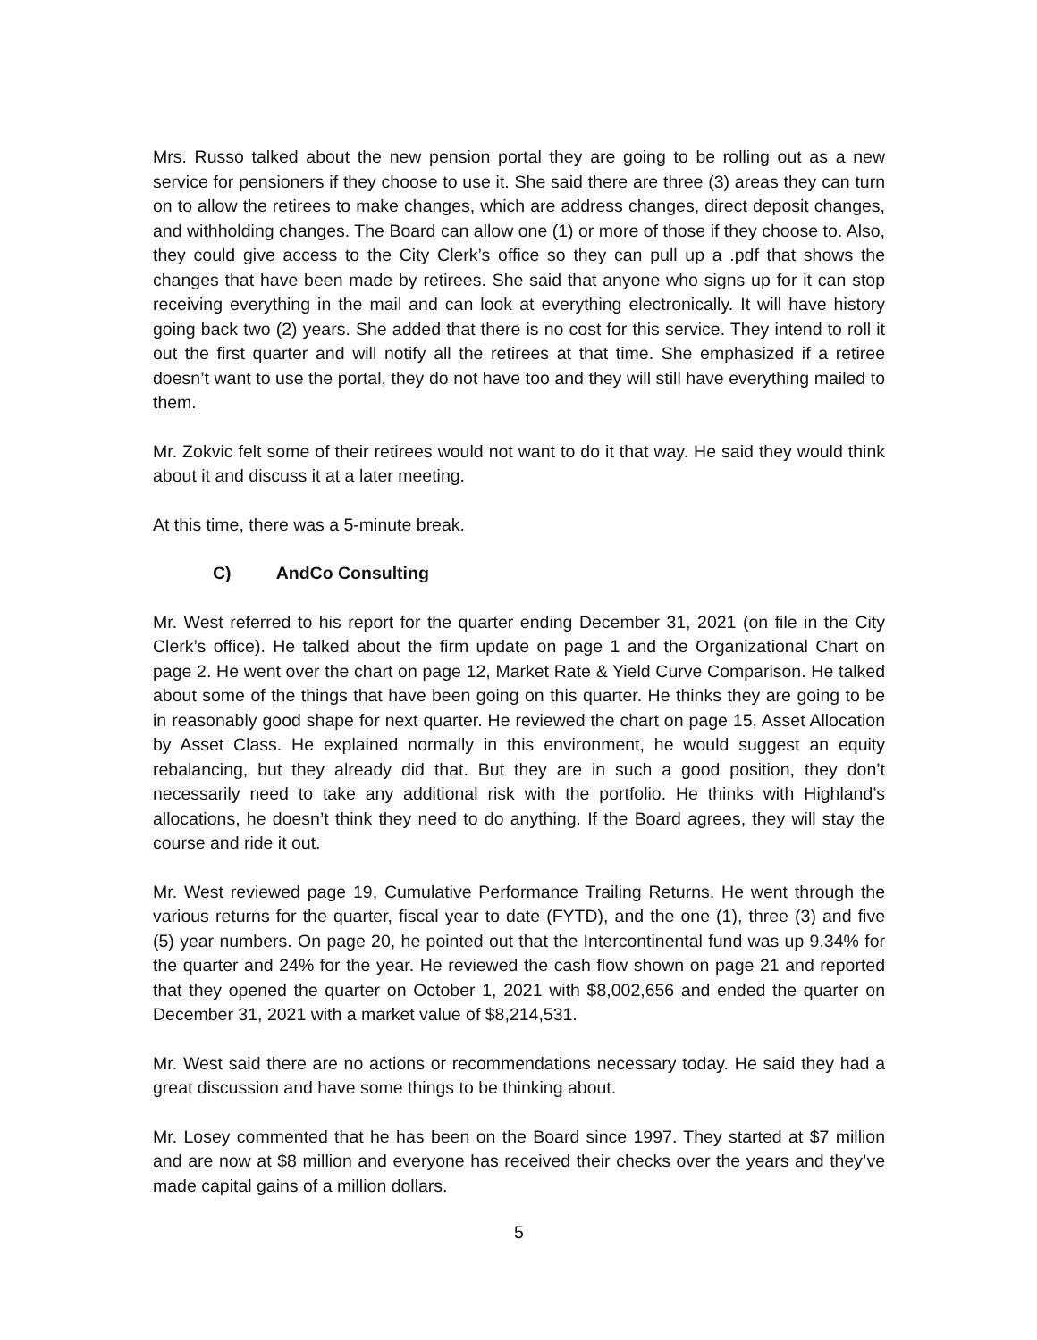Mrs. Russo talked about the new pension portal they are going to be rolling out as a new service for pensioners if they choose to use it. She said there are three (3) areas they can turn on to allow the retirees to make changes, which are address changes, direct deposit changes, and withholding changes. The Board can allow one (1) or more of those if they choose to. Also, they could give access to the City Clerk’s office so they can pull up a .pdf that shows the changes that have been made by retirees. She said that anyone who signs up for it can stop receiving everything in the mail and can look at everything electronically. It will have history going back two (2) years. She added that there is no cost for this service. They intend to roll it out the first quarter and will notify all the retirees at that time. She emphasized if a retiree doesn’t want to use the portal, they do not have too and they will still have everything mailed to them.
Mr. Zokvic felt some of their retirees would not want to do it that way. He said they would think about it and discuss it at a later meeting.
At this time, there was a 5-minute break.
C) AndCo Consulting
Mr. West referred to his report for the quarter ending December 31, 2021 (on file in the City Clerk’s office). He talked about the firm update on page 1 and the Organizational Chart on page 2. He went over the chart on page 12, Market Rate & Yield Curve Comparison. He talked about some of the things that have been going on this quarter. He thinks they are going to be in reasonably good shape for next quarter. He reviewed the chart on page 15, Asset Allocation by Asset Class. He explained normally in this environment, he would suggest an equity rebalancing, but they already did that. But they are in such a good position, they don’t necessarily need to take any additional risk with the portfolio. He thinks with Highland’s allocations, he doesn’t think they need to do anything. If the Board agrees, they will stay the course and ride it out.
Mr. West reviewed page 19, Cumulative Performance Trailing Returns. He went through the various returns for the quarter, fiscal year to date (FYTD), and the one (1), three (3) and five (5) year numbers. On page 20, he pointed out that the Intercontinental fund was up 9.34% for the quarter and 24% for the year. He reviewed the cash flow shown on page 21 and reported that they opened the quarter on October 1, 2021 with $8,002,656 and ended the quarter on December 31, 2021 with a market value of $8,214,531.
Mr. West said there are no actions or recommendations necessary today. He said they had a great discussion and have some things to be thinking about.
Mr. Losey commented that he has been on the Board since 1997. They started at $7 million and are now at $8 million and everyone has received their checks over the years and they’ve made capital gains of a million dollars.
5